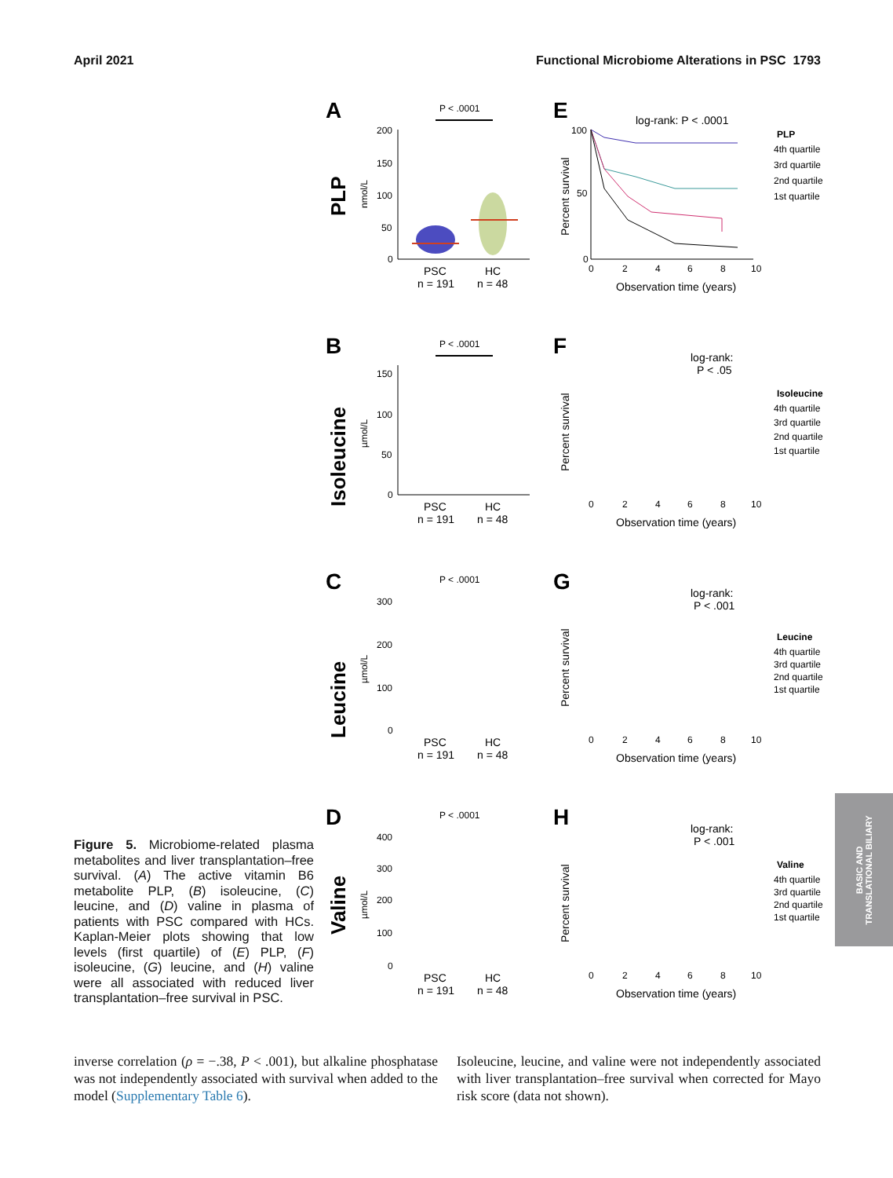April 2021 Functional Microbiome Alterations in PSC 1793
A
PLP
nmol/L
P < .0001
200
150
100
50
0
PSC
HC
n = 191
n = 48
E
Percent survival
log-rank: P < .0001
100
50
0
0
2
4
6
8
10
Observation time (years)
PLP
4th quartile
3rd quartile
2nd quartile
1st quartile
B
Isoleucine
µmol/L
P < .0001
150
100
50
0
PSC
HC
n = 191
n = 48
F
Percent survival
log-rank:
P < .05
0
2
4
6
8
10
Observation time (years)
Isoleucine
4th quartile
3rd quartile
2nd quartile
1st quartile
C
Leucine
µmol/L
P < .0001
300
200
100
0
PSC
HC
n = 191
n = 48
G
Percent survival
log-rank:
P < .001
0
2
4
6
8
10
Observation time (years)
Leucine
4th quartile
3rd quartile
2nd quartile
1st quartile
Figure 5. Microbiome-related plasma metabolites and liver transplantation–free survival. (A) The active vitamin B6 metabolite PLP, (B) isoleucine, (C) leucine, and (D) valine in plasma of patients with PSC compared with HCs. Kaplan-Meier plots showing that low levels (first quartile) of (E) PLP, (F) isoleucine, (G) leucine, and (H) valine were all associated with reduced liver transplantation–free survival in PSC.
D
Valine
µmol/L
P < .0001
400
300
200
100
0
PSC
HC
n = 191
n = 48
H
Percent survival
log-rank:
P < .001
0
2
4
6
8
10
Observation time (years)
Valine
4th quartile
3rd quartile
2nd quartile
1st quartile
BASIC AND
TRANSLATIONAL BILIARY
inverse correlation (ρ = −.38, P < .001), but alkaline phosphatase was not independently associated with survival when added to the model (Supplementary Table 6).
Isoleucine, leucine, and valine were not independently associated with liver transplantation–free survival when corrected for Mayo risk score (data not shown).